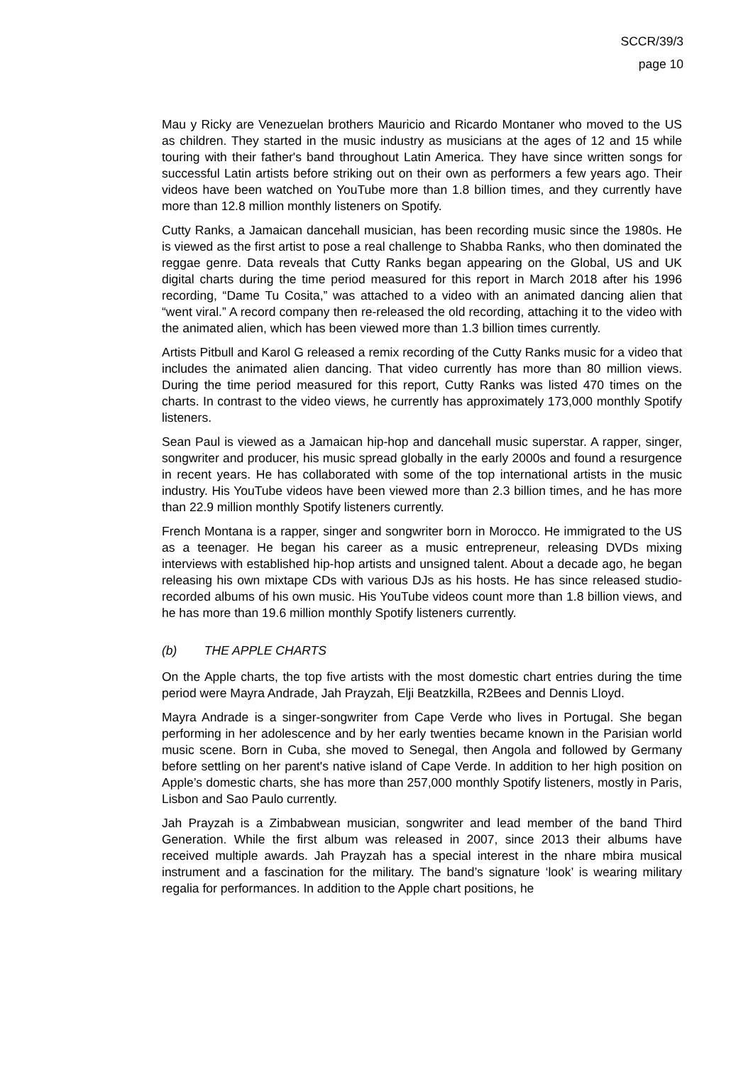SCCR/39/3
page 10
Mau y Ricky are Venezuelan brothers Mauricio and Ricardo Montaner who moved to the US as children. They started in the music industry as musicians at the ages of 12 and 15 while touring with their father's band throughout Latin America. They have since written songs for successful Latin artists before striking out on their own as performers a few years ago. Their videos have been watched on YouTube more than 1.8 billion times, and they currently have more than 12.8 million monthly listeners on Spotify.
Cutty Ranks, a Jamaican dancehall musician, has been recording music since the 1980s. He is viewed as the first artist to pose a real challenge to Shabba Ranks, who then dominated the reggae genre. Data reveals that Cutty Ranks began appearing on the Global, US and UK digital charts during the time period measured for this report in March 2018 after his 1996 recording, “Dame Tu Cosita,” was attached to a video with an animated dancing alien that “went viral.” A record company then re-released the old recording, attaching it to the video with the animated alien, which has been viewed more than 1.3 billion times currently.
Artists Pitbull and Karol G released a remix recording of the Cutty Ranks music for a video that includes the animated alien dancing. That video currently has more than 80 million views. During the time period measured for this report, Cutty Ranks was listed 470 times on the charts. In contrast to the video views, he currently has approximately 173,000 monthly Spotify listeners.
Sean Paul is viewed as a Jamaican hip-hop and dancehall music superstar. A rapper, singer, songwriter and producer, his music spread globally in the early 2000s and found a resurgence in recent years. He has collaborated with some of the top international artists in the music industry. His YouTube videos have been viewed more than 2.3 billion times, and he has more than 22.9 million monthly Spotify listeners currently.
French Montana is a rapper, singer and songwriter born in Morocco. He immigrated to the US as a teenager. He began his career as a music entrepreneur, releasing DVDs mixing interviews with established hip-hop artists and unsigned talent. About a decade ago, he began releasing his own mixtape CDs with various DJs as his hosts. He has since released studio-recorded albums of his own music. His YouTube videos count more than 1.8 billion views, and he has more than 19.6 million monthly Spotify listeners currently.
(b) THE APPLE CHARTS
On the Apple charts, the top five artists with the most domestic chart entries during the time period were Mayra Andrade, Jah Prayzah, Elji Beatzkilla, R2Bees and Dennis Lloyd.
Mayra Andrade is a singer-songwriter from Cape Verde who lives in Portugal. She began performing in her adolescence and by her early twenties became known in the Parisian world music scene. Born in Cuba, she moved to Senegal, then Angola and followed by Germany before settling on her parent's native island of Cape Verde. In addition to her high position on Apple’s domestic charts, she has more than 257,000 monthly Spotify listeners, mostly in Paris, Lisbon and Sao Paulo currently.
Jah Prayzah is a Zimbabwean musician, songwriter and lead member of the band Third Generation. While the first album was released in 2007, since 2013 their albums have received multiple awards. Jah Prayzah has a special interest in the nhare mbira musical instrument and a fascination for the military. The band’s signature ‘look’ is wearing military regalia for performances. In addition to the Apple chart positions, he